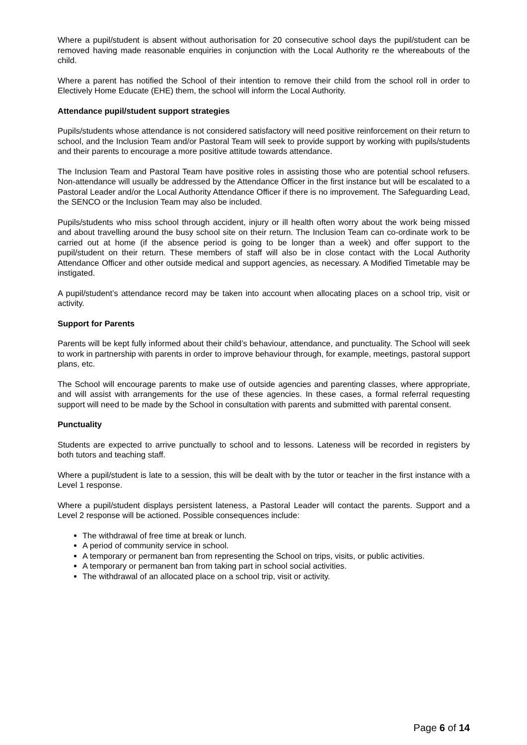Where a pupil/student is absent without authorisation for 20 consecutive school days the pupil/student can be removed having made reasonable enquiries in conjunction with the Local Authority re the whereabouts of the child.
Where a parent has notified the School of their intention to remove their child from the school roll in order to Electively Home Educate (EHE) them, the school will inform the Local Authority.
Attendance pupil/student support strategies
Pupils/students whose attendance is not considered satisfactory will need positive reinforcement on their return to school, and the Inclusion Team and/or Pastoral Team will seek to provide support by working with pupils/students and their parents to encourage a more positive attitude towards attendance.
The Inclusion Team and Pastoral Team have positive roles in assisting those who are potential school refusers. Non-attendance will usually be addressed by the Attendance Officer in the first instance but will be escalated to a Pastoral Leader and/or the Local Authority Attendance Officer if there is no improvement. The Safeguarding Lead, the SENCO or the Inclusion Team may also be included.
Pupils/students who miss school through accident, injury or ill health often worry about the work being missed and about travelling around the busy school site on their return. The Inclusion Team can co-ordinate work to be carried out at home (if the absence period is going to be longer than a week) and offer support to the pupil/student on their return. These members of staff will also be in close contact with the Local Authority Attendance Officer and other outside medical and support agencies, as necessary. A Modified Timetable may be instigated.
A pupil/student’s attendance record may be taken into account when allocating places on a school trip, visit or activity.
Support for Parents
Parents will be kept fully informed about their child’s behaviour, attendance, and punctuality. The School will seek to work in partnership with parents in order to improve behaviour through, for example, meetings, pastoral support plans, etc.
The School will encourage parents to make use of outside agencies and parenting classes, where appropriate, and will assist with arrangements for the use of these agencies. In these cases, a formal referral requesting support will need to be made by the School in consultation with parents and submitted with parental consent.
Punctuality
Students are expected to arrive punctually to school and to lessons. Lateness will be recorded in registers by both tutors and teaching staff.
Where a pupil/student is late to a session, this will be dealt with by the tutor or teacher in the first instance with a Level 1 response.
Where a pupil/student displays persistent lateness, a Pastoral Leader will contact the parents. Support and a Level 2 response will be actioned. Possible consequences include:
The withdrawal of free time at break or lunch.
A period of community service in school.
A temporary or permanent ban from representing the School on trips, visits, or public activities.
A temporary or permanent ban from taking part in school social activities.
The withdrawal of an allocated place on a school trip, visit or activity.
Page 6 of 14